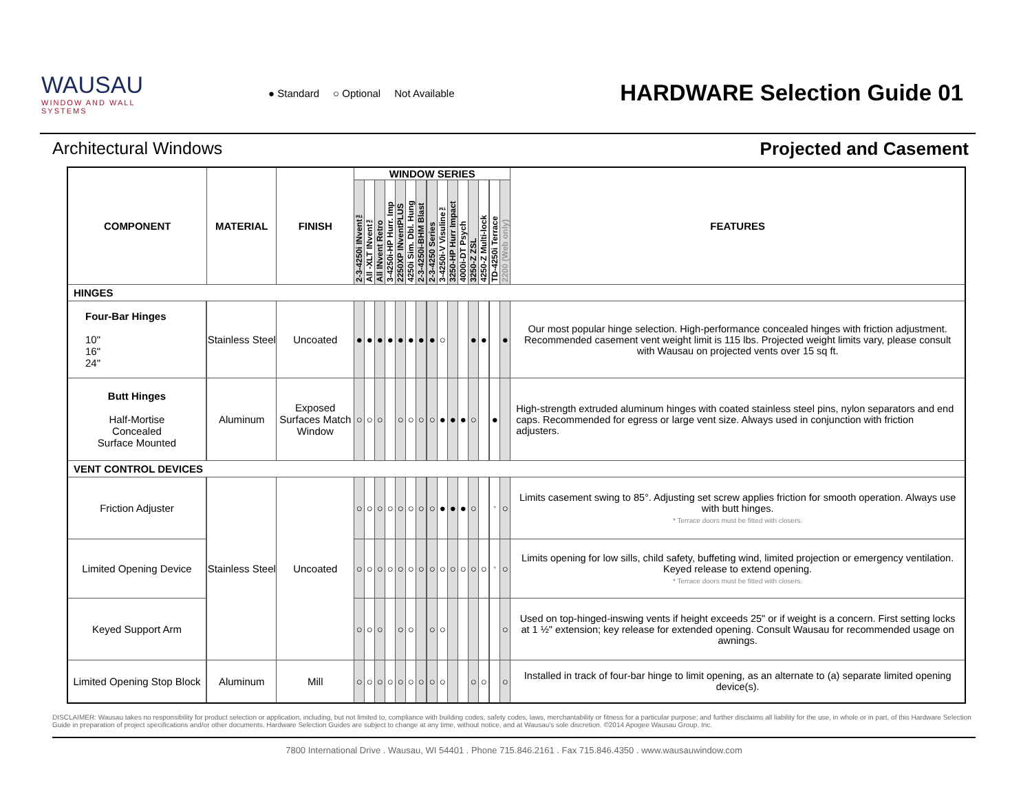WAUSAU
WINDOW AND WALL
SYSTEMS
● Standard ○ Optional Not Available
HARDWARE Selection Guide 01
Architectural Windows Projected and Casement
| COMPONENT | | MATERIAL | FINISH | WINDOW SERIES | | | | | | | | | | | | | | | | | FEATURES |
| --- | --- | --- | --- | --- | --- | --- | --- | --- | --- | --- | --- | --- | --- | --- | --- | --- | --- | --- | --- | --- | --- |
| | | | | 2-3-4250i INvent™ | All -XLT INvent™ | All INvent Retro | 3-4250i-HP Hurr. Imp | 2250XP INventPLUS | 4250i Sim. Dbl. Hung | 2-3-4250i-BHM Blast | | 2-3-4250 Series | 3-4250i-V Visuline™ | 3250-HP Hurr Impact | 4000i-DT Psych | 3250-Z ZSL | 4250-Z Multi-lock | | TD-4250i Terrace | 2200 (Web only) | |
| HINGES | | | | | | | | | | | | | | | | | | | | | |
| Four-Bar Hinges 10" 16" 24" | | Stainless Steel | Uncoated | ● | ● | ● | ● | ● | ● | ● | | ● | ○ | | | ● | ● | | | ● | Our most popular hinge selection. High-performance concealed hinges with friction adjustment. Recommended casement vent weight limit is 115 lbs. Projected weight limits vary, please consult with Wausau on projected vents over 15 sq ft. |
| Butt Hinges Half-Mortise Concealed Surface Mounted | | Aluminum | Exposed Surfaces Match Window | ○ | ○ | ○ | | ○ | ○ | ○ | | ○ | ● | ● | ● | ○ | | | ● | | High-strength extruded aluminum hinges with coated stainless steel pins, nylon separators and end caps. Recommended for egress or large vent size. Always used in conjunction with friction adjusters. |
| VENT CONTROL DEVICES | | | | | | | | | | | | | | | | | | | | | |
| Friction Adjuster | | Stainless Steel | Uncoated | ○ | ○ | ○ | ○ | ○ | ○ | ○ | | ○ | ● | ● | ● | ○ | | | * | ○ | Limits casement swing to 85°. Adjusting set screw applies friction for smooth operation. Always use with butt hinges. * Terrace doors must be fitted with closers. |
| Limited Opening Device | | | | ○ | ○ | ○ | ○ | ○ | ○ | ○ | | ○ | ○ | ○ | ○ | ○ | ○ | | * | ○ | Limits opening for low sills, child safety, buffeting wind, limited projection or emergency ventilation. Keyed release to extend opening. * Terrace doors must be fitted with closers. |
| Keyed Support Arm | | | | ○ | ○ | ○ | | ○ | ○ | | | ○ | ○ | | | | | | | ○ | Used on top-hinged-inswing vents if height exceeds 25" or if weight is a concern. First setting locks at 1 ½" extension; key release for extended opening. Consult Wausau for recommended usage on awnings. |
| Limited Opening Stop Block | | Aluminum | Mill | ○ | ○ | ○ | ○ | ○ | ○ | ○ | | ○ | ○ | | | ○ | ○ | | | ○ | Installed in track of four-bar hinge to limit opening, as an alternate to (a) separate limited opening device(s). |
DISCLAIMER: Wausau takes no responsibility for product selection or application, including, but not limited to, compliance with building codes, safety codes, laws, merchantability or fitness for a particular purpose; and further disclaims all liability for the use, in whole or in part, of this Hardware Selection Guide in preparation of project specifications and/or other documents. Hardware Selection Guides are subject to change at any time, without notice, and at Wausau's sole discretion. ©2014 Apogee Wausau Group, Inc.
7800 International Drive . Wausau, WI 54401 . Phone 715.846.2161 . Fax 715.846.4350 . www.wausauwindow.com